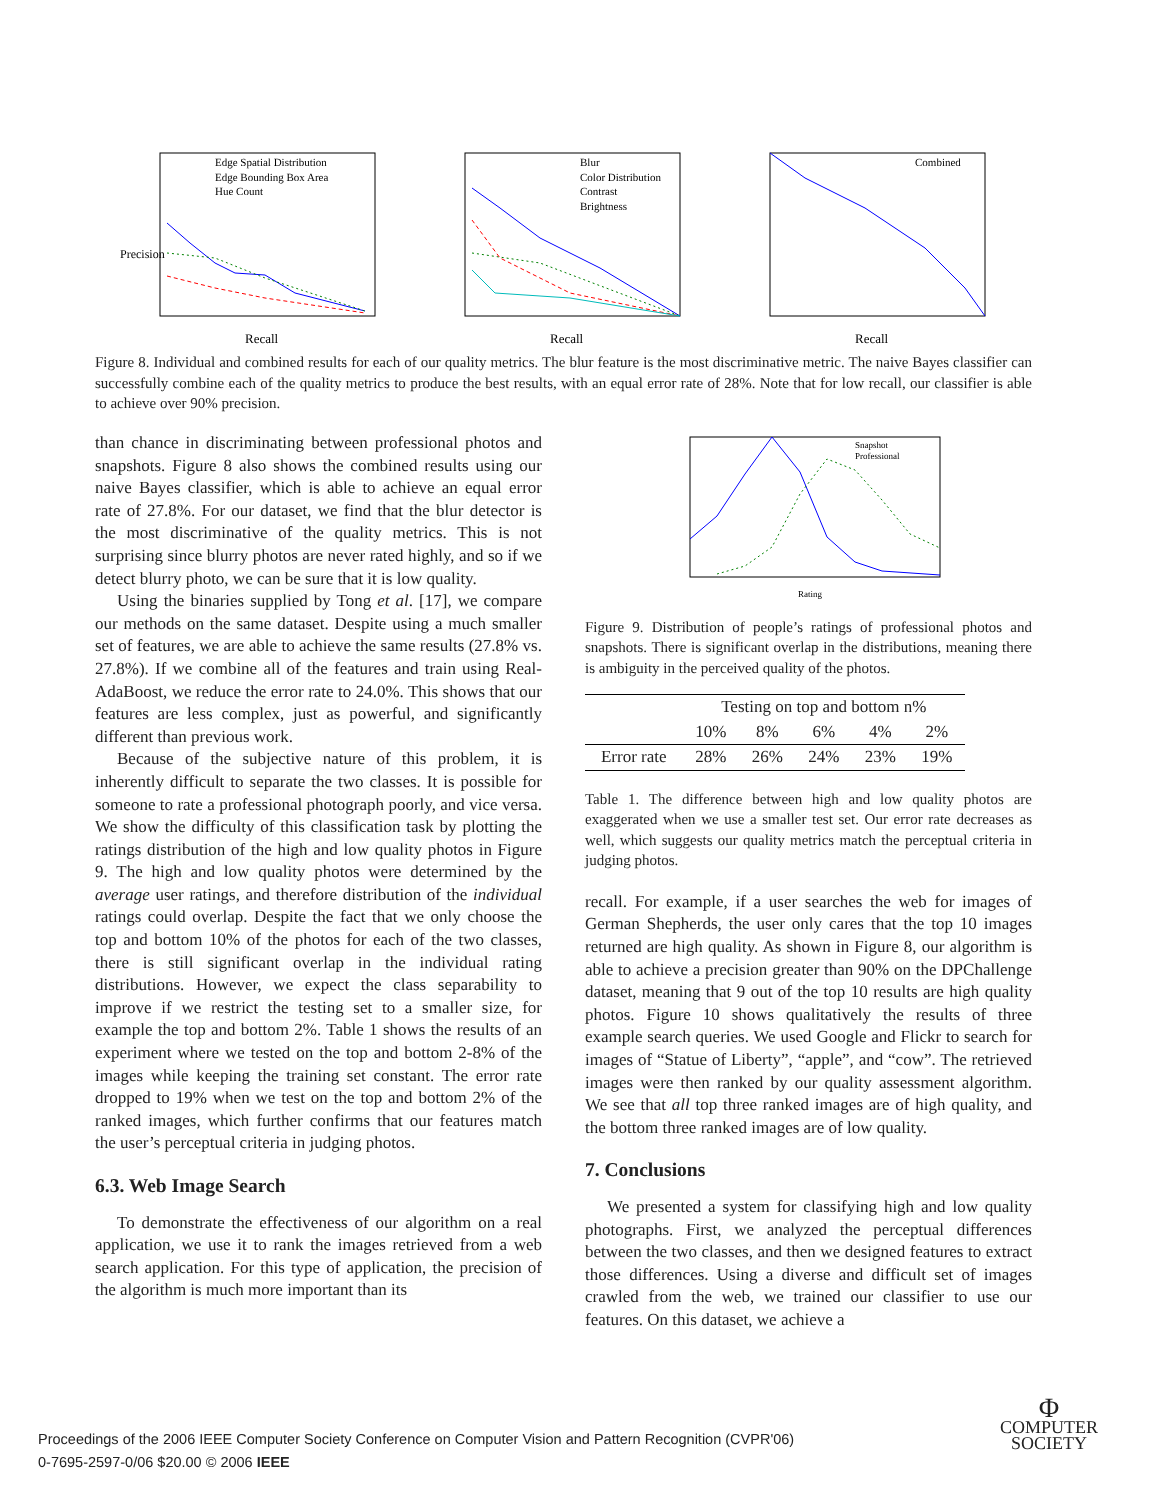Edge Spatial Distribution
Edge Bounding Box Area
Hue Count
Precision
Recall
Blur
Color Distribution
Contrast
Brightness
Recall
Combined
Recall
Figure 8. Individual and combined results for each of our quality metrics. The blur feature is the most discriminative metric. The naive Bayes classifier can successfully combine each of the quality metrics to produce the best results, with an equal error rate of 28%. Note that for low recall, our classifier is able to achieve over 90% precision.
than chance in discriminating between professional photos and snapshots. Figure 8 also shows the combined results using our naive Bayes classifier, which is able to achieve an equal error rate of 27.8%. For our dataset, we find that the blur detector is the most discriminative of the quality metrics. This is not surprising since blurry photos are never rated highly, and so if we detect blurry photo, we can be sure that it is low quality.
Using the binaries supplied by Tong et al. [17], we compare our methods on the same dataset. Despite using a much smaller set of features, we are able to achieve the same results (27.8% vs. 27.8%). If we combine all of the features and train using Real-AdaBoost, we reduce the error rate to 24.0%. This shows that our features are less complex, just as powerful, and significantly different than previous work.
Because of the subjective nature of this problem, it is inherently difficult to separate the two classes. It is possible for someone to rate a professional photograph poorly, and vice versa. We show the difficulty of this classification task by plotting the ratings distribution of the high and low quality photos in Figure 9. The high and low quality photos were determined by the average user ratings, and therefore distribution of the individual ratings could overlap. Despite the fact that we only choose the top and bottom 10% of the photos for each of the two classes, there is still significant overlap in the individual rating distributions. However, we expect the class separability to improve if we restrict the testing set to a smaller size, for example the top and bottom 2%. Table 1 shows the results of an experiment where we tested on the top and bottom 2-8% of the images while keeping the training set constant. The error rate dropped to 19% when we test on the top and bottom 2% of the ranked images, which further confirms that our features match the user’s perceptual criteria in judging photos.
6.3. Web Image Search
To demonstrate the effectiveness of our algorithm on a real application, we use it to rank the images retrieved from a web search application. For this type of application, the precision of the algorithm is much more important than its
Snapshot
Professional
Rating
Figure 9. Distribution of people’s ratings of professional photos and snapshots. There is significant overlap in the distributions, meaning there is ambiguity in the perceived quality of the photos.
| | Testing on top and bottom n% | | | | |
| --- | --- | --- | --- | --- | --- |
| | 10% | 8% | 6% | 4% | 2% |
| Error rate | 28% | 26% | 24% | 23% | 19% |
Table 1. The difference between high and low quality photos are exaggerated when we use a smaller test set. Our error rate decreases as well, which suggests our quality metrics match the perceptual criteria in judging photos.
recall. For example, if a user searches the web for images of German Shepherds, the user only cares that the top 10 images returned are high quality. As shown in Figure 8, our algorithm is able to achieve a precision greater than 90% on the DPChallenge dataset, meaning that 9 out of the top 10 results are high quality photos. Figure 10 shows qualitatively the results of three example search queries. We used Google and Flickr to search for images of “Statue of Liberty”, “apple”, and “cow”. The retrieved images were then ranked by our quality assessment algorithm. We see that all top three ranked images are of high quality, and the bottom three ranked images are of low quality.
7. Conclusions
We presented a system for classifying high and low quality photographs. First, we analyzed the perceptual differences between the two classes, and then we designed features to extract those differences. Using a diverse and difficult set of images crawled from the web, we trained our classifier to use our features. On this dataset, we achieve a
Proceedings of the 2006 IEEE Computer Society Conference on Computer Vision and Pattern Recognition (CVPR'06)
0-7695-2597-0/06 $20.00 © 2006 IEEE
Φ
COMPUTER
SOCIETY